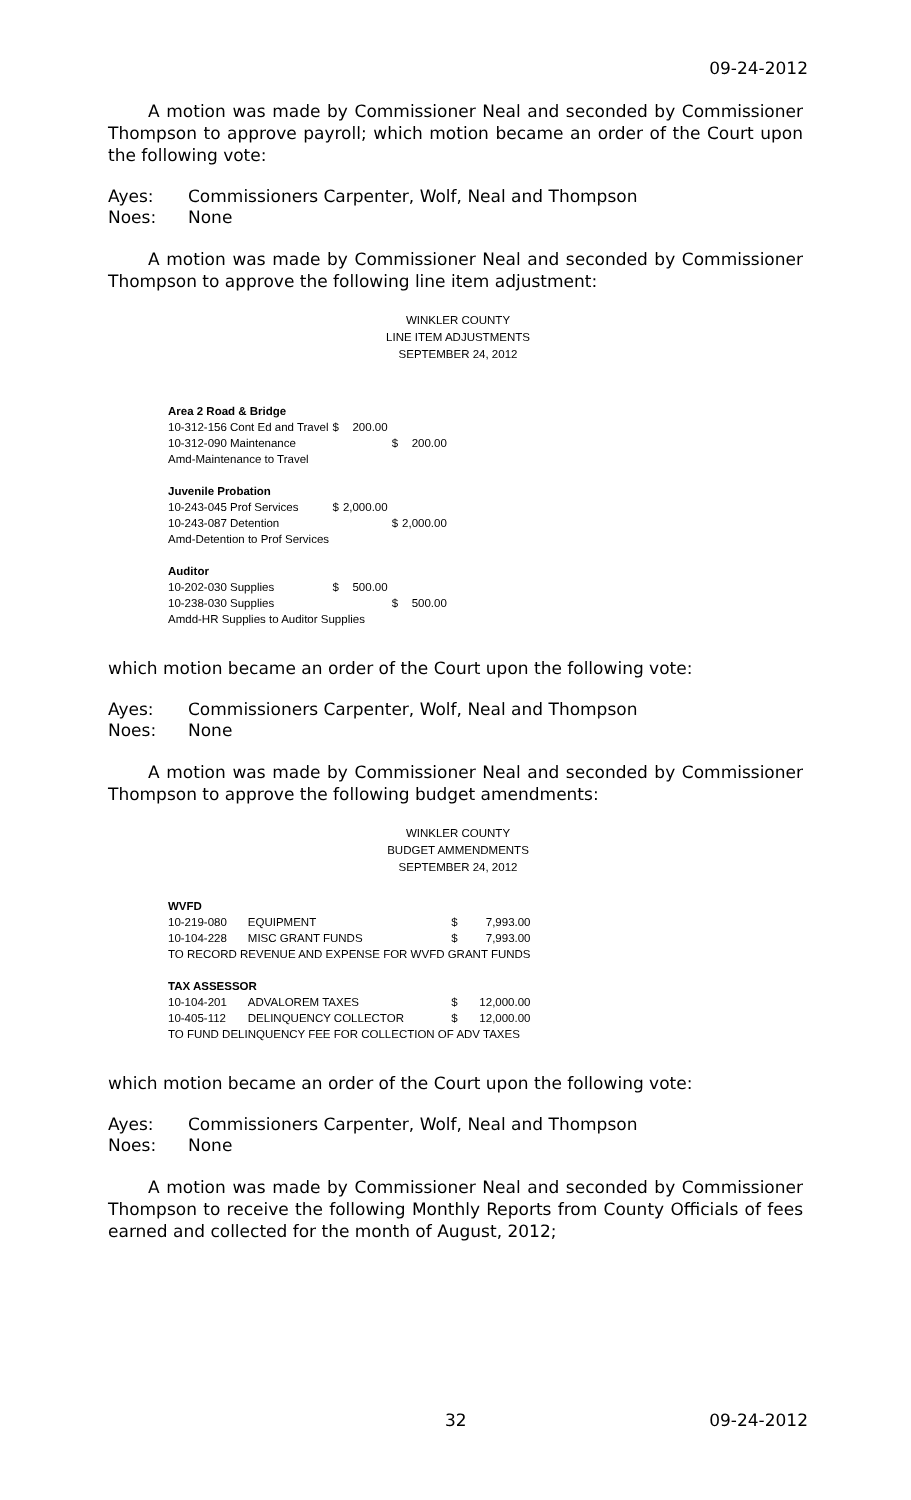09-24-2012
A motion was made by Commissioner Neal and seconded by Commissioner Thompson to approve payroll; which motion became an order of the Court upon the following vote:
Ayes: Commissioners Carpenter, Wolf, Neal and Thompson
Noes: None
A motion was made by Commissioner Neal and seconded by Commissioner Thompson to approve the following line item adjustment:
WINKLER COUNTY
LINE ITEM ADJUSTMENTS
SEPTEMBER 24, 2012
| Area 2 Road & Bridge | | | | |
| 10-312-156 Cont Ed and Travel | $ | 200.00 | | |
| 10-312-090 Maintenance | | | $ | 200.00 |
| Amd-Maintenance to Travel | | | | |
| Juvenile Probation | | | | |
| 10-243-045 Prof Services | $ | 2,000.00 | | |
| 10-243-087 Detention | | | $ | 2,000.00 |
| Amd-Detention to Prof Services | | | | |
| Auditor | | | | |
| 10-202-030 Supplies | $ | 500.00 | | |
| 10-238-030 Supplies | | | $ | 500.00 |
| Amdd-HR Supplies to Auditor Supplies | | | | |
which motion became an order of the Court upon the following vote:
Ayes: Commissioners Carpenter, Wolf, Neal and Thompson
Noes: None
A motion was made by Commissioner Neal and seconded by Commissioner Thompson to approve the following budget amendments:
WINKLER COUNTY
BUDGET AMMENDMENTS
SEPTEMBER 24, 2012
| WVFD | | | |
| 10-219-080 | EQUIPMENT | $ | 7,993.00 |
| 10-104-228 | MISC GRANT FUNDS | $ | 7,993.00 |
| TO RECORD REVENUE AND EXPENSE FOR WVFD GRANT FUNDS | | | |
| TAX ASSESSOR | | | |
| 10-104-201 | ADVALOREM TAXES | $ | 12,000.00 |
| 10-405-112 | DELINQUENCY COLLECTOR | $ | 12,000.00 |
| TO FUND DELINQUENCY FEE FOR COLLECTION OF ADV TAXES | | | |
which motion became an order of the Court upon the following vote:
Ayes: Commissioners Carpenter, Wolf, Neal and Thompson
Noes: None
A motion was made by Commissioner Neal and seconded by Commissioner Thompson to receive the following Monthly Reports from County Officials of fees earned and collected for the month of August, 2012;
32 09-24-2012